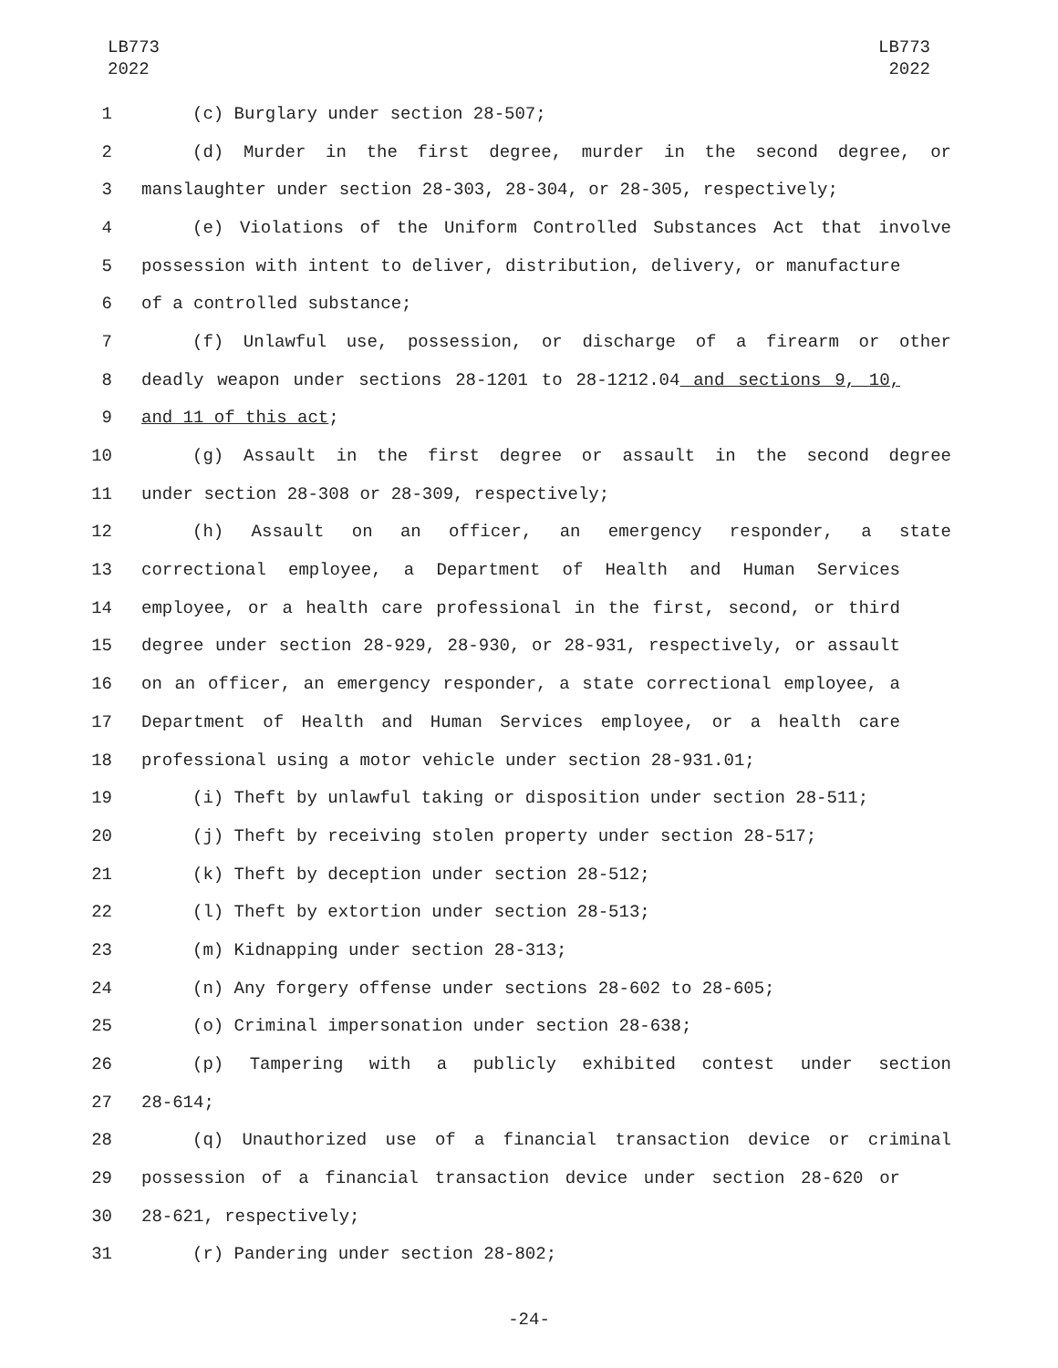LB773
2022
LB773
2022
1 (c) Burglary under section 28-507;
2 (d) Murder in the first degree, murder in the second degree, or
3 manslaughter under section 28-303, 28-304, or 28-305, respectively;
4 (e) Violations of the Uniform Controlled Substances Act that involve
5 possession with intent to deliver, distribution, delivery, or manufacture
6 of a controlled substance;
7 (f) Unlawful use, possession, or discharge of a firearm or other
8 deadly weapon under sections 28-1201 to 28-1212.04 and sections 9, 10,
9 and 11 of this act;
10 (g) Assault in the first degree or assault in the second degree
11 under section 28-308 or 28-309, respectively;
12 (h) Assault on an officer, an emergency responder, a state
13 correctional employee, a Department of Health and Human Services
14 employee, or a health care professional in the first, second, or third
15 degree under section 28-929, 28-930, or 28-931, respectively, or assault
16 on an officer, an emergency responder, a state correctional employee, a
17 Department of Health and Human Services employee, or a health care
18 professional using a motor vehicle under section 28-931.01;
19 (i) Theft by unlawful taking or disposition under section 28-511;
20 (j) Theft by receiving stolen property under section 28-517;
21 (k) Theft by deception under section 28-512;
22 (l) Theft by extortion under section 28-513;
23 (m) Kidnapping under section 28-313;
24 (n) Any forgery offense under sections 28-602 to 28-605;
25 (o) Criminal impersonation under section 28-638;
26 (p) Tampering with a publicly exhibited contest under section
27 28-614;
28 (q) Unauthorized use of a financial transaction device or criminal
29 possession of a financial transaction device under section 28-620 or
30 28-621, respectively;
31 (r) Pandering under section 28-802;
-24-